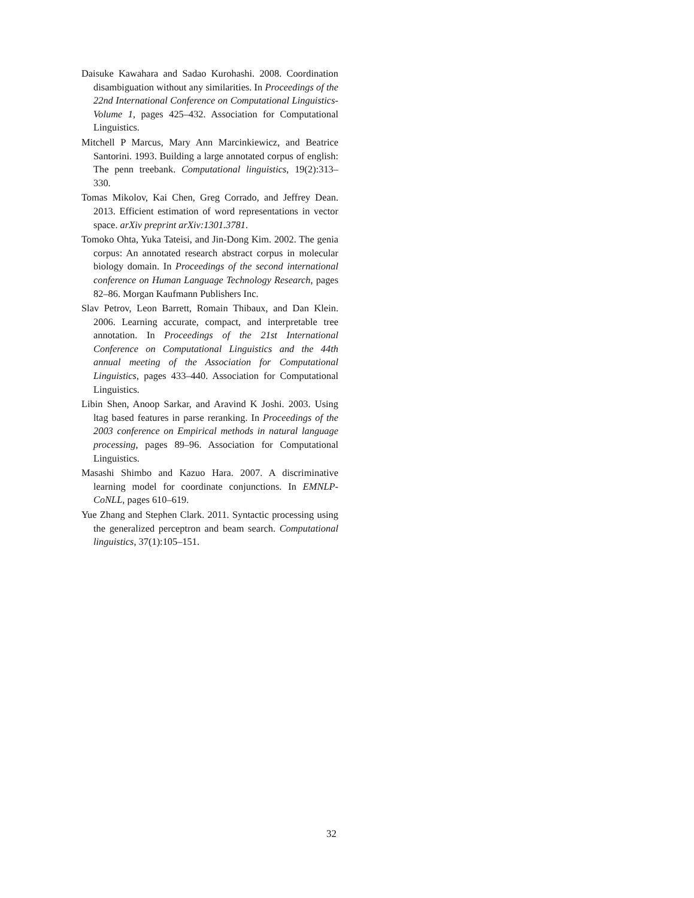Daisuke Kawahara and Sadao Kurohashi. 2008. Coordination disambiguation without any similarities. In Proceedings of the 22nd International Conference on Computational Linguistics-Volume 1, pages 425–432. Association for Computational Linguistics.
Mitchell P Marcus, Mary Ann Marcinkiewicz, and Beatrice Santorini. 1993. Building a large annotated corpus of english: The penn treebank. Computational linguistics, 19(2):313–330.
Tomas Mikolov, Kai Chen, Greg Corrado, and Jeffrey Dean. 2013. Efficient estimation of word representations in vector space. arXiv preprint arXiv:1301.3781.
Tomoko Ohta, Yuka Tateisi, and Jin-Dong Kim. 2002. The genia corpus: An annotated research abstract corpus in molecular biology domain. In Proceedings of the second international conference on Human Language Technology Research, pages 82–86. Morgan Kaufmann Publishers Inc.
Slav Petrov, Leon Barrett, Romain Thibaux, and Dan Klein. 2006. Learning accurate, compact, and interpretable tree annotation. In Proceedings of the 21st International Conference on Computational Linguistics and the 44th annual meeting of the Association for Computational Linguistics, pages 433–440. Association for Computational Linguistics.
Libin Shen, Anoop Sarkar, and Aravind K Joshi. 2003. Using ltag based features in parse reranking. In Proceedings of the 2003 conference on Empirical methods in natural language processing, pages 89–96. Association for Computational Linguistics.
Masashi Shimbo and Kazuo Hara. 2007. A discriminative learning model for coordinate conjunctions. In EMNLP-CoNLL, pages 610–619.
Yue Zhang and Stephen Clark. 2011. Syntactic processing using the generalized perceptron and beam search. Computational linguistics, 37(1):105–151.
32